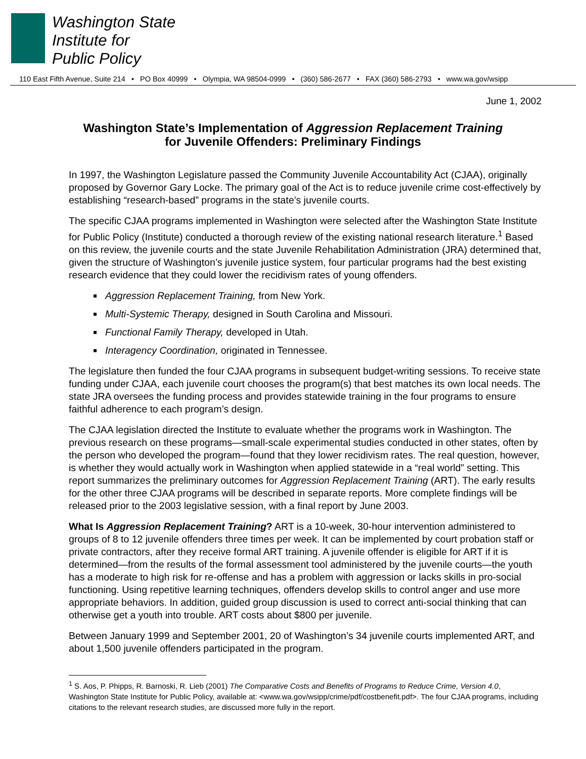Washington State
Institute for
Public Policy
110 East Fifth Avenue, Suite 214 • PO Box 40999 • Olympia, WA 98504-0999 • (360) 586-2677 • FAX (360) 586-2793 • www.wa.gov/wsipp
June 1, 2002
Washington State’s Implementation of Aggression Replacement Training
for Juvenile Offenders: Preliminary Findings
In 1997, the Washington Legislature passed the Community Juvenile Accountability Act (CJAA), originally proposed by Governor Gary Locke. The primary goal of the Act is to reduce juvenile crime cost-effectively by establishing “research-based” programs in the state’s juvenile courts.
The specific CJAA programs implemented in Washington were selected after the Washington State Institute for Public Policy (Institute) conducted a thorough review of the existing national research literature.<sup>1</sup> Based on this review, the juvenile courts and the state Juvenile Rehabilitation Administration (JRA) determined that, given the structure of Washington’s juvenile justice system, four particular programs had the best existing research evidence that they could lower the recidivism rates of young offenders.
Aggression Replacement Training, from New York.
Multi-Systemic Therapy, designed in South Carolina and Missouri.
Functional Family Therapy, developed in Utah.
Interagency Coordination, originated in Tennessee.
The legislature then funded the four CJAA programs in subsequent budget-writing sessions. To receive state funding under CJAA, each juvenile court chooses the program(s) that best matches its own local needs. The state JRA oversees the funding process and provides statewide training in the four programs to ensure faithful adherence to each program’s design.
The CJAA legislation directed the Institute to evaluate whether the programs work in Washington. The previous research on these programs—small-scale experimental studies conducted in other states, often by the person who developed the program—found that they lower recidivism rates. The real question, however, is whether they would actually work in Washington when applied statewide in a “real world” setting. This report summarizes the preliminary outcomes for Aggression Replacement Training (ART). The early results for the other three CJAA programs will be described in separate reports. More complete findings will be released prior to the 2003 legislative session, with a final report by June 2003.
What Is Aggression Replacement Training? ART is a 10-week, 30-hour intervention administered to groups of 8 to 12 juvenile offenders three times per week. It can be implemented by court probation staff or private contractors, after they receive formal ART training. A juvenile offender is eligible for ART if it is determined—from the results of the formal assessment tool administered by the juvenile courts—the youth has a moderate to high risk for re-offense and has a problem with aggression or lacks skills in pro-social functioning. Using repetitive learning techniques, offenders develop skills to control anger and use more appropriate behaviors. In addition, guided group discussion is used to correct anti-social thinking that can otherwise get a youth into trouble. ART costs about $800 per juvenile.
Between January 1999 and September 2001, 20 of Washington’s 34 juvenile courts implemented ART, and about 1,500 juvenile offenders participated in the program.
<sup>1</sup> S. Aos, P. Phipps, R. Barnoski, R. Lieb (2001) The Comparative Costs and Benefits of Programs to Reduce Crime, Version 4.0, Washington State Institute for Public Policy, available at: <www.wa.gov/wsipp/crime/pdf/costbenefit.pdf>. The four CJAA programs, including citations to the relevant research studies, are discussed more fully in the report.